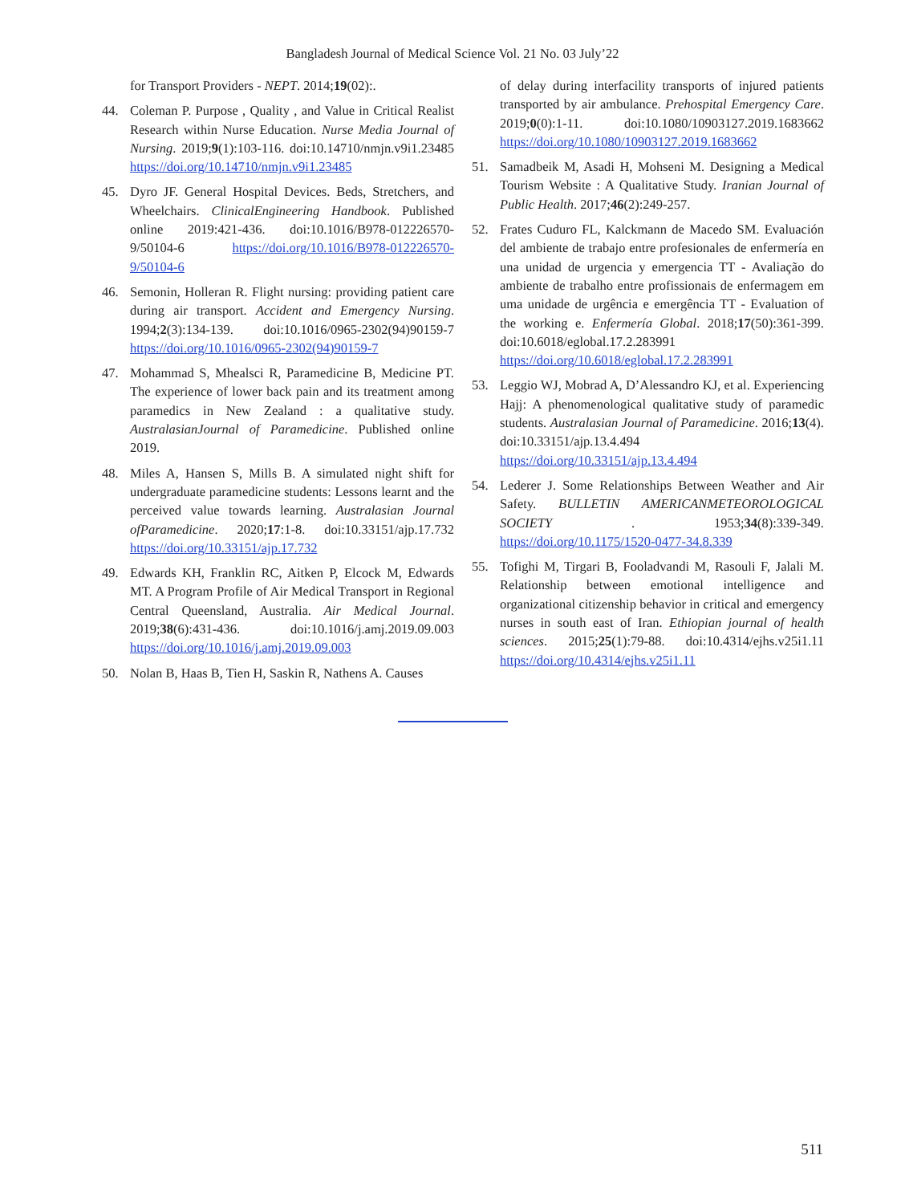Bangladesh Journal of Medical Science Vol. 21 No. 03 July’22
for Transport Providers - NEPT. 2014;19(02):.
44. Coleman P. Purpose , Quality , and Value in Critical Realist Research within Nurse Education. Nurse Media Journal of Nursing. 2019;9(1):103-116. doi:10.14710/nmjn.v9i1.23485 https://doi.org/10.14710/nmjn.v9i1.23485
45. Dyro JF. General Hospital Devices. Beds, Stretchers, and Wheelchairs. ClinicalEngineering Handbook. Published online 2019:421-436. doi:10.1016/B978-012226570-9/50104-6 https://doi.org/10.1016/B978-012226570-9/50104-6
46. Semonin, Holleran R. Flight nursing: providing patient care during air transport. Accident and Emergency Nursing. 1994;2(3):134-139. doi:10.1016/0965-2302(94)90159-7 https://doi.org/10.1016/0965-2302(94)90159-7
47. Mohammad S, Mhealsci R, Paramedicine B, Medicine PT. The experience of lower back pain and its treatment among paramedics in New Zealand : a qualitative study. AustralasianJournal of Paramedicine. Published online 2019.
48. Miles A, Hansen S, Mills B. A simulated night shift for undergraduate paramedicine students: Lessons learnt and the perceived value towards learning. Australasian Journal ofParamedicine. 2020;17:1-8. doi:10.33151/ajp.17.732 https://doi.org/10.33151/ajp.17.732
49. Edwards KH, Franklin RC, Aitken P, Elcock M, Edwards MT. A Program Profile of Air Medical Transport in Regional Central Queensland, Australia. Air Medical Journal. 2019;38(6):431-436. doi:10.1016/j.amj.2019.09.003 https://doi.org/10.1016/j.amj.2019.09.003
50. Nolan B, Haas B, Tien H, Saskin R, Nathens A. Causes
of delay during interfacility transports of injured patients transported by air ambulance. Prehospital Emergency Care. 2019;0(0):1-11. doi:10.1080/10903127.2019.1683662 https://doi.org/10.1080/10903127.2019.1683662
51. Samadbeik M, Asadi H, Mohseni M. Designing a Medical Tourism Website : A Qualitative Study. Iranian Journal of Public Health. 2017;46(2):249-257.
52. Frates Cuduro FL, Kalckmann de Macedo SM. Evaluación del ambiente de trabajo entre profesionales de enfermería en una unidad de urgencia y emergencia TT - Avaliação do ambiente de trabalho entre profissionais de enfermagem em uma unidade de urgência e emergência TT - Evaluation of the working e. Enfermería Global. 2018;17(50):361-399. doi:10.6018/eglobal.17.2.283991 https://doi.org/10.6018/eglobal.17.2.283991
53. Leggio WJ, Mobrad A, D’Alessandro KJ, et al. Experiencing Hajj: A phenomenological qualitative study of paramedic students. Australasian Journal of Paramedicine. 2016;13(4). doi:10.33151/ajp.13.4.494 https://doi.org/10.33151/ajp.13.4.494
54. Lederer J. Some Relationships Between Weather and Air Safety. BULLETIN AMERICANMETEOROLOGICAL SOCIETY . 1953;34(8):339-349. https://doi.org/10.1175/1520-0477-34.8.339
55. Tofighi M, Tirgari B, Fooladvandi M, Rasouli F, Jalali M. Relationship between emotional intelligence and organizational citizenship behavior in critical and emergency nurses in south east of Iran. Ethiopian journal of health sciences. 2015;25(1):79-88. doi:10.4314/ejhs.v25i1.11 https://doi.org/10.4314/ejhs.v25i1.11
511